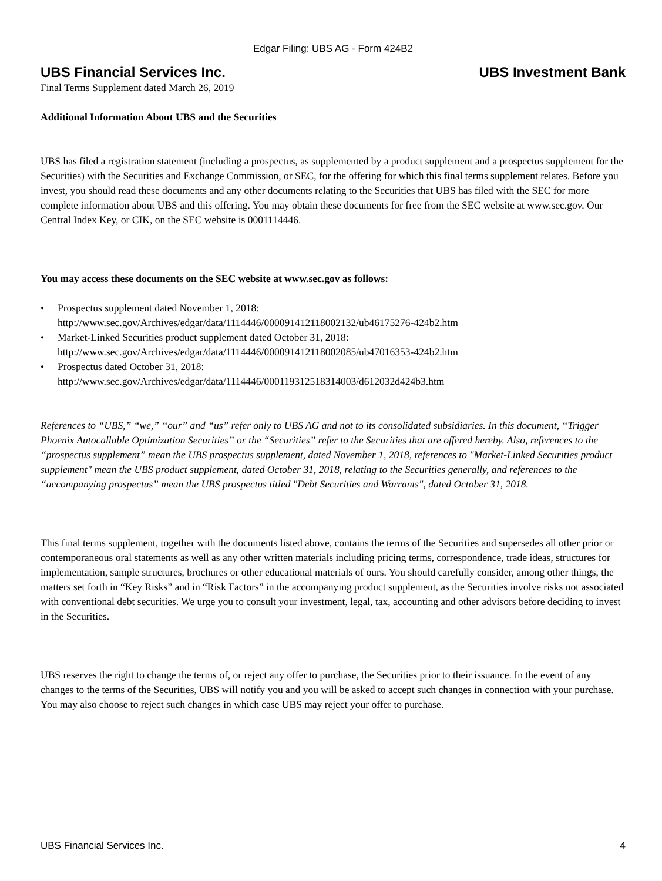Edgar Filing: UBS AG - Form 424B2
UBS Financial Services Inc. UBS Investment Bank
Final Terms Supplement dated March 26, 2019
Additional Information About UBS and the Securities
UBS has filed a registration statement (including a prospectus, as supplemented by a product supplement and a prospectus supplement for the Securities) with the Securities and Exchange Commission, or SEC, for the offering for which this final terms supplement relates. Before you invest, you should read these documents and any other documents relating to the Securities that UBS has filed with the SEC for more complete information about UBS and this offering. You may obtain these documents for free from the SEC website at www.sec.gov. Our Central Index Key, or CIK, on the SEC website is 0001114446.
You may access these documents on the SEC website at www.sec.gov as follows:
• Prospectus supplement dated November 1, 2018:
http://www.sec.gov/Archives/edgar/data/1114446/000091412118002132/ub46175276-424b2.htm
• Market-Linked Securities product supplement dated October 31, 2018:
http://www.sec.gov/Archives/edgar/data/1114446/000091412118002085/ub47016353-424b2.htm
• Prospectus dated October 31, 2018:
http://www.sec.gov/Archives/edgar/data/1114446/000119312518314003/d612032d424b3.htm
References to “UBS,” “we,” “our” and “us” refer only to UBS AG and not to its consolidated subsidiaries. In this document, “Trigger Phoenix Autocallable Optimization Securities” or the “Securities” refer to the Securities that are offered hereby. Also, references to the “prospectus supplement” mean the UBS prospectus supplement, dated November 1, 2018, references to "Market-Linked Securities product supplement" mean the UBS product supplement, dated October 31, 2018, relating to the Securities generally, and references to the “accompanying prospectus” mean the UBS prospectus titled "Debt Securities and Warrants", dated October 31, 2018.
This final terms supplement, together with the documents listed above, contains the terms of the Securities and supersedes all other prior or contemporaneous oral statements as well as any other written materials including pricing terms, correspondence, trade ideas, structures for implementation, sample structures, brochures or other educational materials of ours. You should carefully consider, among other things, the matters set forth in “Key Risks” and in “Risk Factors” in the accompanying product supplement, as the Securities involve risks not associated with conventional debt securities. We urge you to consult your investment, legal, tax, accounting and other advisors before deciding to invest in the Securities.
UBS reserves the right to change the terms of, or reject any offer to purchase, the Securities prior to their issuance. In the event of any changes to the terms of the Securities, UBS will notify you and you will be asked to accept such changes in connection with your purchase. You may also choose to reject such changes in which case UBS may reject your offer to purchase.
UBS Financial Services Inc. 4